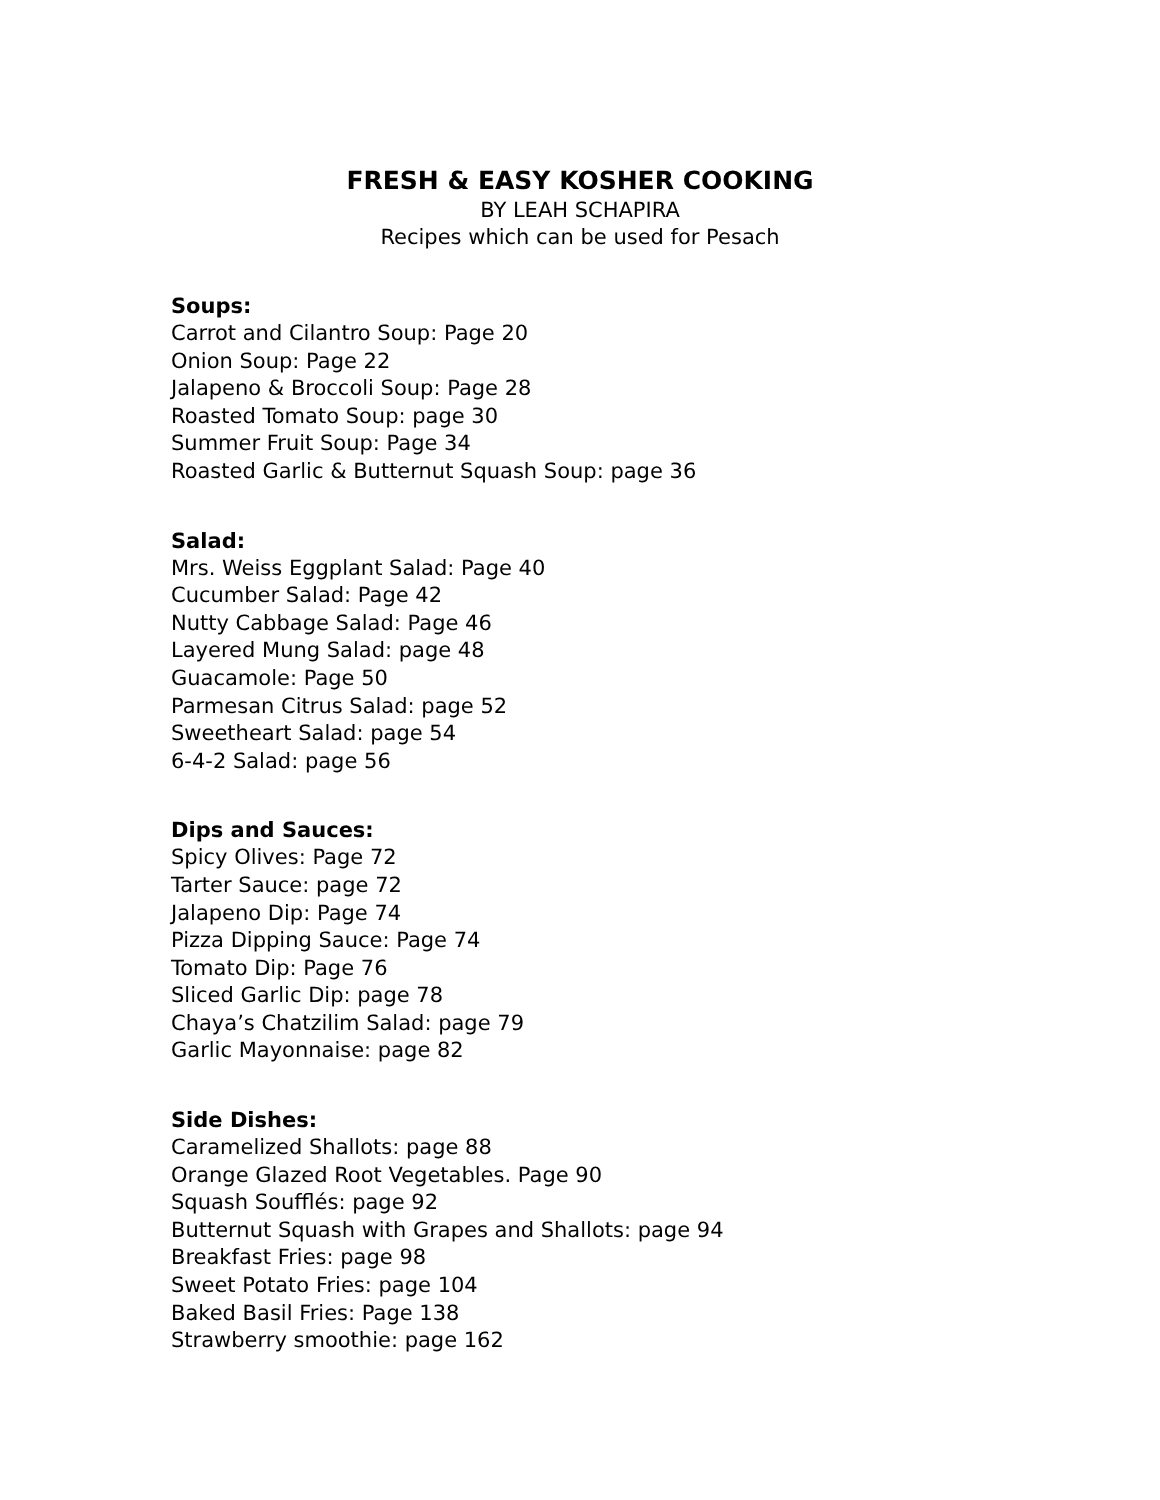FRESH & EASY KOSHER COOKING
BY LEAH SCHAPIRA
Recipes which can be used for Pesach
Soups:
Carrot and Cilantro Soup: Page 20
Onion Soup: Page 22
Jalapeno & Broccoli Soup: Page 28
Roasted Tomato Soup: page 30
Summer Fruit Soup: Page 34
Roasted Garlic & Butternut Squash Soup: page 36
Salad:
Mrs. Weiss Eggplant Salad: Page 40
Cucumber Salad: Page 42
Nutty Cabbage Salad: Page 46
Layered Mung Salad: page 48
Guacamole: Page 50
Parmesan Citrus Salad: page 52
Sweetheart Salad: page 54
6-4-2 Salad: page 56
Dips and Sauces:
Spicy Olives: Page 72
Tarter Sauce: page 72
Jalapeno Dip: Page 74
Pizza Dipping Sauce: Page 74
Tomato Dip: Page 76
Sliced Garlic Dip: page 78
Chaya’s Chatzilim Salad: page 79
Garlic Mayonnaise: page 82
Side Dishes:
Caramelized Shallots: page 88
Orange Glazed Root Vegetables. Page 90
Squash Soufflés: page 92
Butternut Squash with Grapes and Shallots: page 94
Breakfast Fries: page 98
Sweet Potato Fries: page 104
Baked Basil Fries: Page 138
Strawberry smoothie: page 162